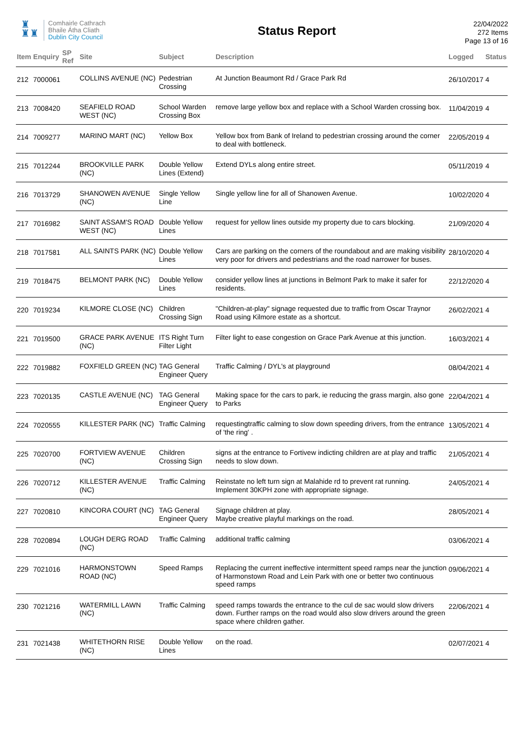♜
♜♜
Comhairle Cathrach
Bhaile Átha Cliath
Dublin City Council
Status Report
22/04/2022
272 Items
Page 13 of 16
| Item | Enquiry | SP Ref | Site | Subject | Description | Logged | Status |
| --- | --- | --- | --- | --- | --- | --- | --- |
| 212 | 7000061 | | COLLINS AVENUE (NC) | Pedestrian Crossing | At Junction Beaumont Rd / Grace Park Rd | 26/10/2017 | 4 |
| 213 | 7008420 | | SEAFIELD ROAD WEST (NC) | School Warden Crossing Box | remove large yellow box and replace with a School Warden crossing box. | 11/04/2019 | 4 |
| 214 | 7009277 | | MARINO MART (NC) | Yellow Box | Yellow box from Bank of Ireland to pedestrian crossing around the corner to deal with bottleneck. | 22/05/2019 | 4 |
| 215 | 7012244 | | BROOKVILLE PARK (NC) | Double Yellow Lines (Extend) | Extend DYLs along entire street. | 05/11/2019 | 4 |
| 216 | 7013729 | | SHANOWEN AVENUE (NC) | Single Yellow Line | Single yellow line for all of Shanowen Avenue. | 10/02/2020 | 4 |
| 217 | 7016982 | | SAINT ASSAM'S ROAD WEST (NC) | Double Yellow Lines | request for yellow lines outside my property due to cars blocking. | 21/09/2020 | 4 |
| 218 | 7017581 | | ALL SAINTS PARK (NC) | Double Yellow Lines | Cars are parking on the corners of the roundabout and are making visibility very poor for drivers and pedestrians and the road narrower for buses. | 28/10/2020 | 4 |
| 219 | 7018475 | | BELMONT PARK (NC) | Double Yellow Lines | consider yellow lines at junctions in Belmont Park to make it safer for residents. | 22/12/2020 | 4 |
| 220 | 7019234 | | KILMORE CLOSE (NC) | Children Crossing Sign | "Children-at-play" signage requested due to traffic from Oscar Traynor Road using Kilmore estate as a shortcut. | 26/02/2021 | 4 |
| 221 | 7019500 | | GRACE PARK AVENUE (NC) | ITS Right Turn Filter Light | Filter light to ease congestion on Grace Park Avenue at this junction. | 16/03/2021 | 4 |
| 222 | 7019882 | | FOXFIELD GREEN (NC) | TAG General Engineer Query | Traffic Calming / DYL's at playground | 08/04/2021 | 4 |
| 223 | 7020135 | | CASTLE AVENUE (NC) | TAG General Engineer Query | Making space for the cars to park, ie reducing the grass margin, also gone to Parks | 22/04/2021 | 4 |
| 224 | 7020555 | | KILLESTER PARK (NC) | Traffic Calming | requestingtraffic calming to slow down speeding drivers, from the entrance of 'the ring' . | 13/05/2021 | 4 |
| 225 | 7020700 | | FORTVIEW AVENUE (NC) | Children Crossing Sign | signs at the entrance to Fortivew indicting children are at play and traffic needs to slow down. | 21/05/2021 | 4 |
| 226 | 7020712 | | KILLESTER AVENUE (NC) | Traffic Calming | Reinstate no left turn sign at Malahide rd to prevent rat running. Implement 30KPH zone with appropriate signage. | 24/05/2021 | 4 |
| 227 | 7020810 | | KINCORA COURT (NC) | TAG General Engineer Query | Signage children at play. Maybe creative playful markings on the road. | 28/05/2021 | 4 |
| 228 | 7020894 | | LOUGH DERG ROAD (NC) | Traffic Calming | additional traffic calming | 03/06/2021 | 4 |
| 229 | 7021016 | | HARMONSTOWN ROAD (NC) | Speed Ramps | Replacing the current ineffective intermittent speed ramps near the junction of Harmonstown Road and Lein Park with one or better two continuous speed ramps | 09/06/2021 | 4 |
| 230 | 7021216 | | WATERMILL LAWN (NC) | Traffic Calming | speed ramps towards the entrance to the cul de sac would slow drivers down. Further ramps on the road would also slow drivers around the green space where children gather. | 22/06/2021 | 4 |
| 231 | 7021438 | | WHITETHORN RISE (NC) | Double Yellow Lines | on the road. | 02/07/2021 | 4 |